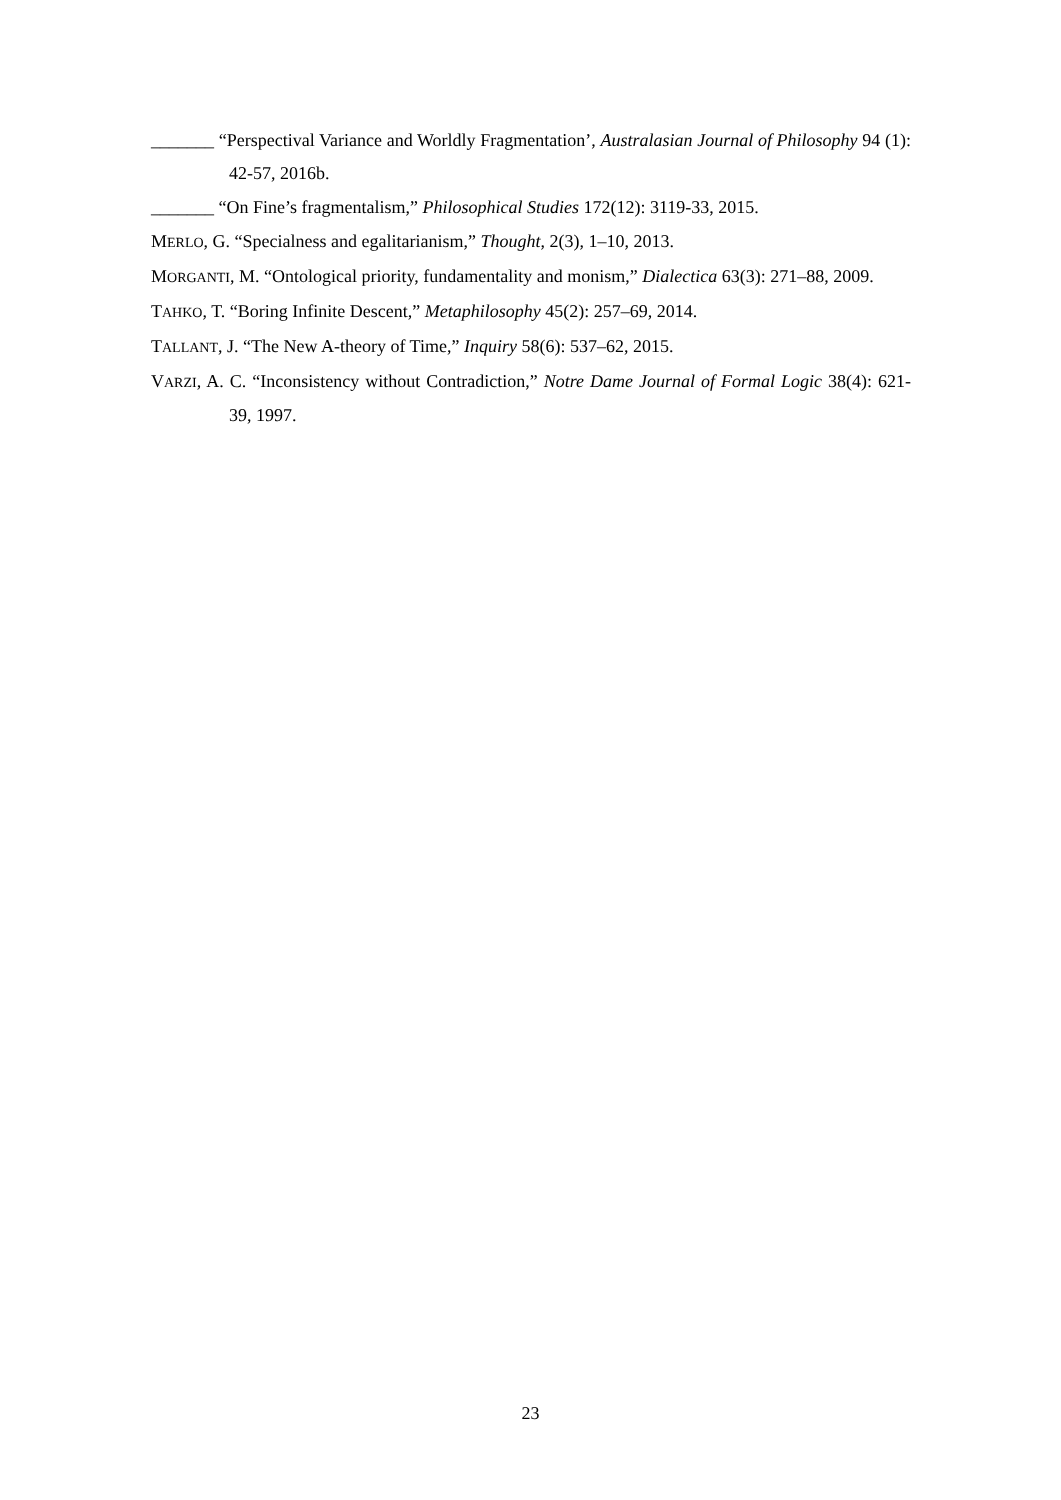_______ “Perspectival Variance and Worldly Fragmentation’, Australasian Journal of Philosophy 94 (1): 42-57, 2016b.
_______ “On Fine’s fragmentalism,” Philosophical Studies 172(12): 3119-33, 2015.
MERLO, G. “Specialness and egalitarianism,” Thought, 2(3), 1–10, 2013.
MORGANTI, M. “Ontological priority, fundamentality and monism,” Dialectica 63(3): 271–88, 2009.
TAHKO, T. “Boring Infinite Descent,” Metaphilosophy 45(2): 257–69, 2014.
TALLANT, J. “The New A-theory of Time,” Inquiry 58(6): 537–62, 2015.
VARZI, A. C. “Inconsistency without Contradiction,” Notre Dame Journal of Formal Logic 38(4): 621-39, 1997.
23